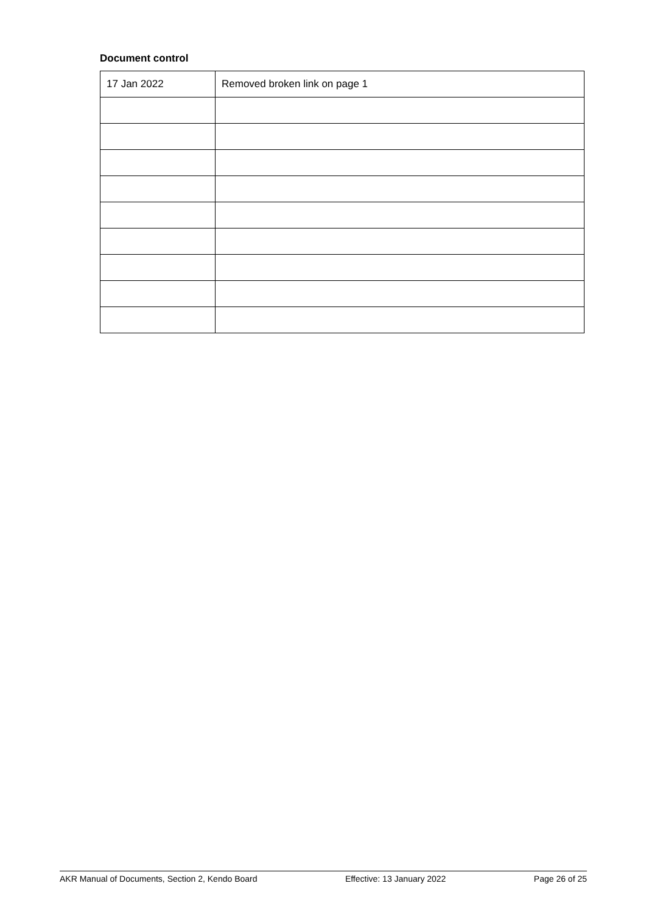Document control
| 17 Jan 2022 | Removed broken link on page 1 |
AKR Manual of Documents, Section 2, Kendo Board Effective: 13 January 2022 Page 26 of 25